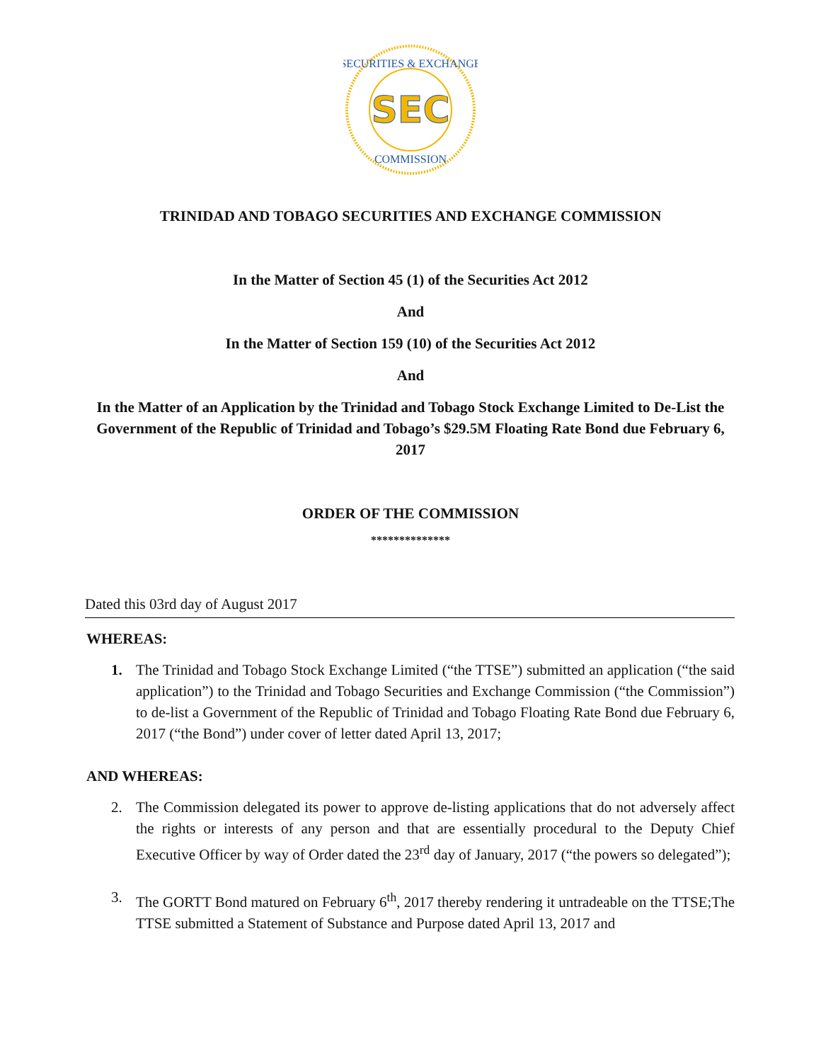SEC
SECURITIES & EXCHANGE
COMMISSION
TRINIDAD AND TOBAGO SECURITIES AND EXCHANGE COMMISSION
In the Matter of Section 45 (1) of the Securities Act 2012
And
In the Matter of Section 159 (10) of the Securities Act 2012
And
In the Matter of an Application by the Trinidad and Tobago Stock Exchange Limited to De-List the Government of the Republic of Trinidad and Tobago’s $29.5M Floating Rate Bond due February 6, 2017
ORDER OF THE COMMISSION
**************
Dated this 03rd day of August 2017
WHEREAS:
1. The Trinidad and Tobago Stock Exchange Limited (“the TTSE”) submitted an application (“the said application”) to the Trinidad and Tobago Securities and Exchange Commission (“the Commission”) to de-list a Government of the Republic of Trinidad and Tobago Floating Rate Bond due February 6, 2017 (“the Bond”) under cover of letter dated April 13, 2017;
AND WHEREAS:
2. The Commission delegated its power to approve de-listing applications that do not adversely affect the rights or interests of any person and that are essentially procedural to the Deputy Chief Executive Officer by way of Order dated the 23<sup>rd</sup> day of January, 2017 (“the powers so delegated”);
3. The GORTT Bond matured on February 6<sup>th</sup>, 2017 thereby rendering it untradeable on the TTSE;The TTSE submitted a Statement of Substance and Purpose dated April 13, 2017 and